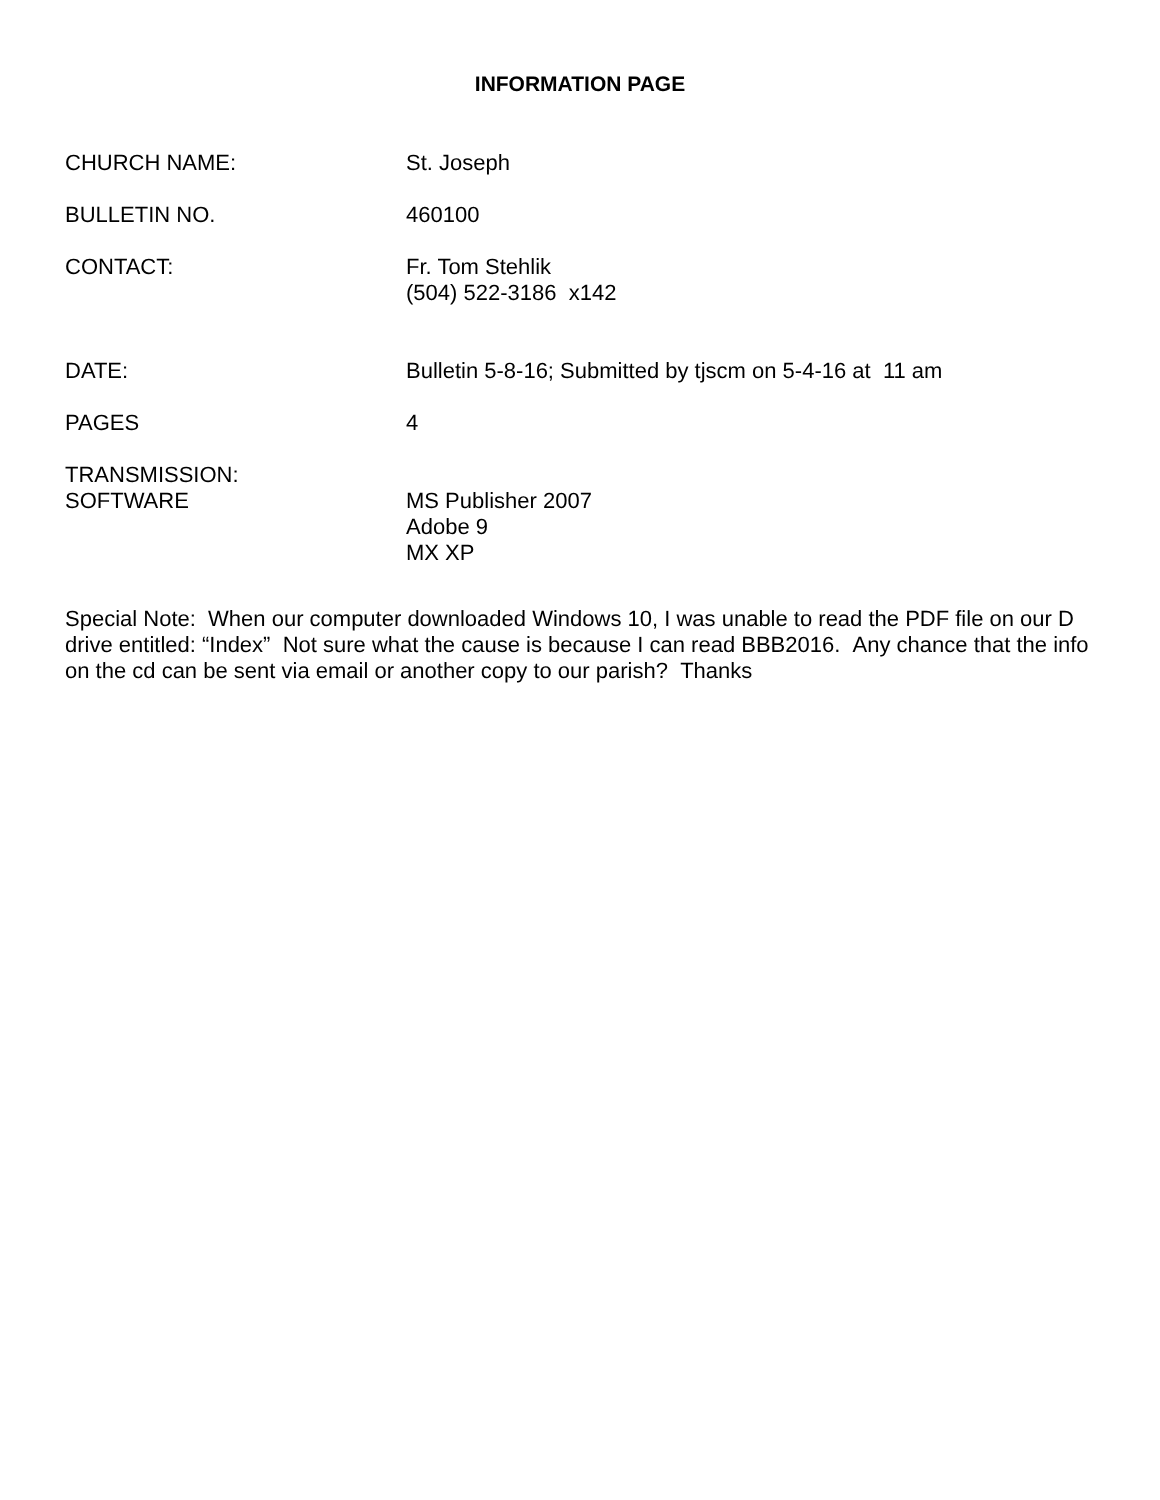INFORMATION PAGE
CHURCH NAME: St. Joseph
BULLETIN NO. 460100
CONTACT: Fr. Tom Stehlik
(504) 522-3186 x142
DATE: Bulletin 5-8-16; Submitted by tjscm on 5-4-16 at 11 am
PAGES 4
TRANSMISSION:
SOFTWARE
MS Publisher 2007
Adobe 9
MX XP
Special Note: When our computer downloaded Windows 10, I was unable to read the PDF file on our D drive entitled: “Index” Not sure what the cause is because I can read BBB2016. Any chance that the info on the cd can be sent via email or another copy to our parish? Thanks